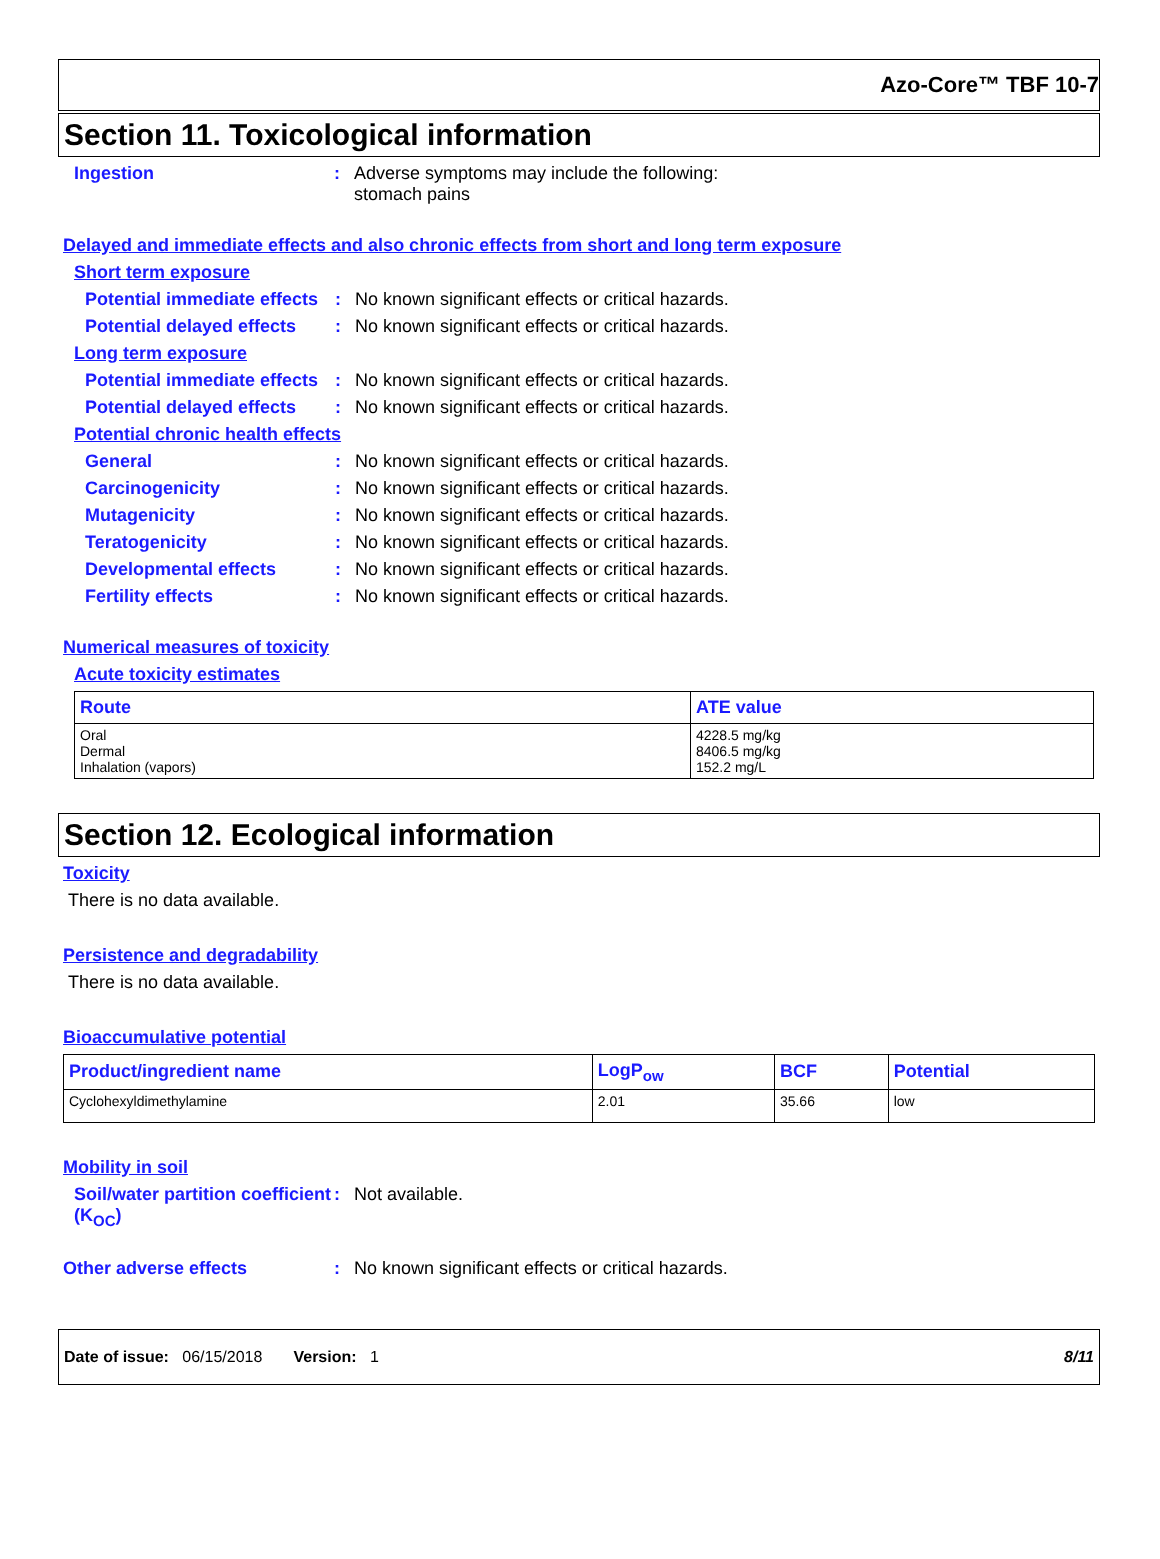Azo-Core™ TBF 10-7
Section 11. Toxicological information
Ingestion : Adverse symptoms may include the following:
stomach pains
Delayed and immediate effects and also chronic effects from short and long term exposure
Short term exposure
Potential immediate effects
: No known significant effects or critical hazards.
Potential delayed effects
: No known significant effects or critical hazards.
Long term exposure
Potential immediate effects
: No known significant effects or critical hazards.
Potential delayed effects
: No known significant effects or critical hazards.
Potential chronic health effects
General : No known significant effects or critical hazards.
Carcinogenicity : No known significant effects or critical hazards.
Mutagenicity : No known significant effects or critical hazards.
Teratogenicity : No known significant effects or critical hazards.
Developmental effects : No known significant effects or critical hazards.
Fertility effects : No known significant effects or critical hazards.
Numerical measures of toxicity
Acute toxicity estimates
| Route | ATE value |
| --- | --- |
| Oral Dermal Inhalation (vapors) | 4228.5 mg/kg 8406.5 mg/kg 152.2 mg/L |
Section 12. Ecological information
Toxicity
There is no data available.
Persistence and degradability
There is no data available.
Bioaccumulative potential
| Product/ingredient name | LogP<sub>ow</sub> | BCF | Potential |
| --- | --- | --- | --- |
| Cyclohexyldimethylamine | 2.01 | 35.66 | low |
Mobility in soil
Soil/water partition coefficient (K<sub>OC</sub>)
: Not available.
Other adverse effects : No known significant effects or critical hazards.
Date of issue: 06/15/2018 Version: 1 8/11